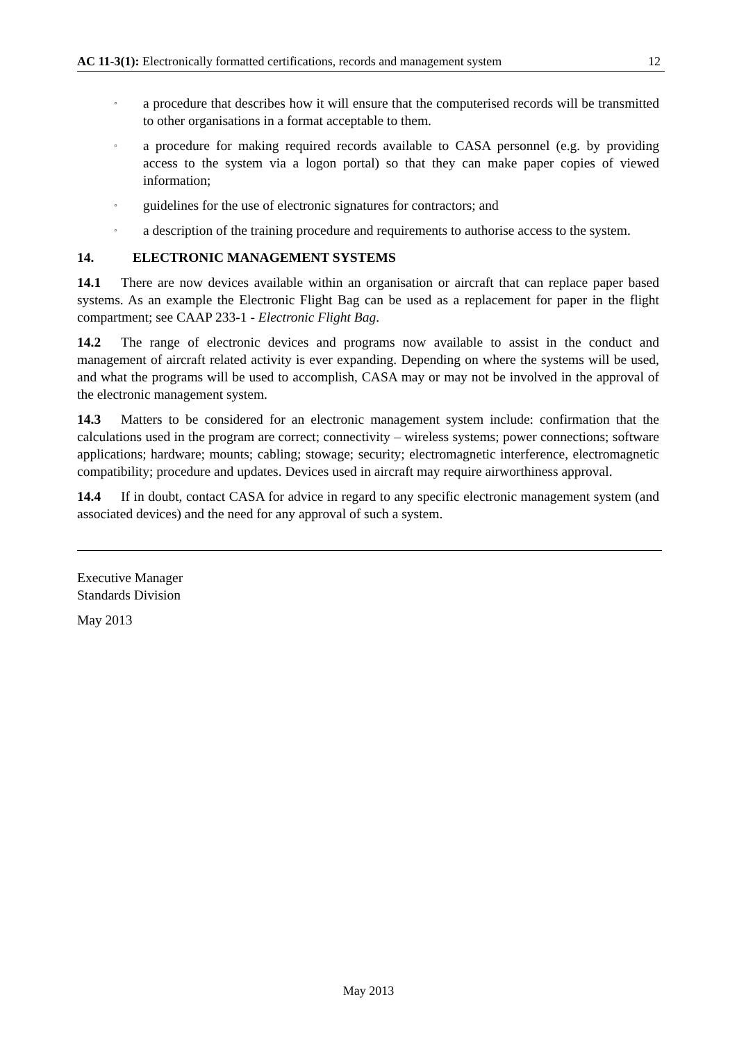AC 11-3(1): Electronically formatted certifications, records and management system 12
◦ a procedure that describes how it will ensure that the computerised records will be transmitted to other organisations in a format acceptable to them.
◦ a procedure for making required records available to CASA personnel (e.g. by providing access to the system via a logon portal) so that they can make paper copies of viewed information;
◦ guidelines for the use of electronic signatures for contractors; and
◦ a description of the training procedure and requirements to authorise access to the system.
14. ELECTRONIC MANAGEMENT SYSTEMS
14.1 There are now devices available within an organisation or aircraft that can replace paper based systems. As an example the Electronic Flight Bag can be used as a replacement for paper in the flight compartment; see CAAP 233-1 - Electronic Flight Bag.
14.2 The range of electronic devices and programs now available to assist in the conduct and management of aircraft related activity is ever expanding. Depending on where the systems will be used, and what the programs will be used to accomplish, CASA may or may not be involved in the approval of the electronic management system.
14.3 Matters to be considered for an electronic management system include: confirmation that the calculations used in the program are correct; connectivity – wireless systems; power connections; software applications; hardware; mounts; cabling; stowage; security; electromagnetic interference, electromagnetic compatibility; procedure and updates. Devices used in aircraft may require airworthiness approval.
14.4 If in doubt, contact CASA for advice in regard to any specific electronic management system (and associated devices) and the need for any approval of such a system.
Executive Manager
Standards Division
May 2013
May 2013